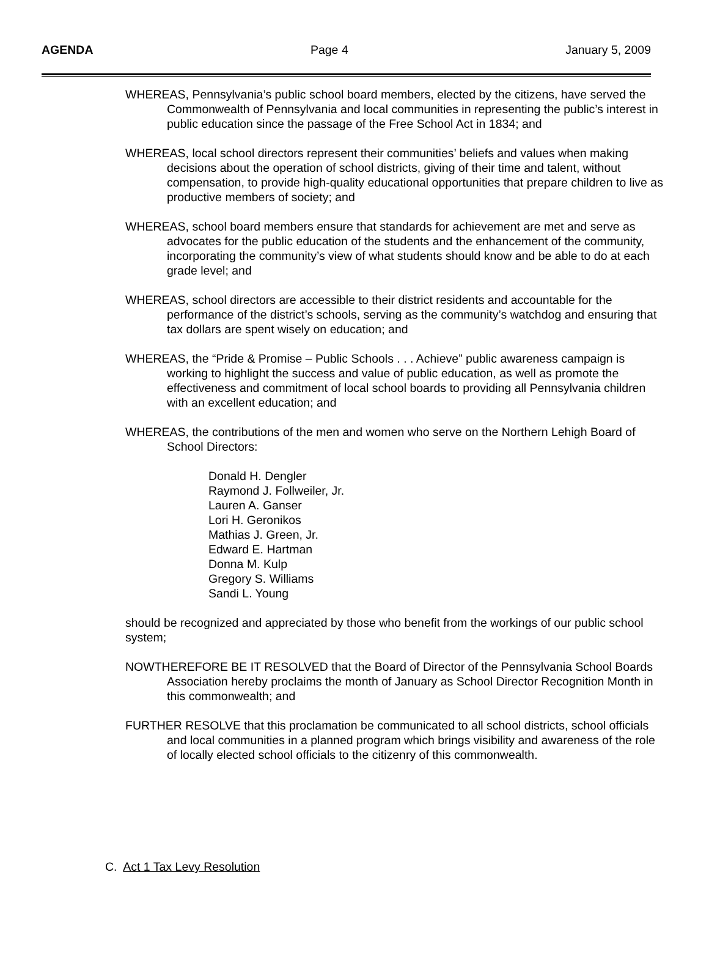AGENDA Page 4 January 5, 2009
WHEREAS, Pennsylvania’s public school board members, elected by the citizens, have served the Commonwealth of Pennsylvania and local communities in representing the public’s interest in public education since the passage of the Free School Act in 1834; and
WHEREAS, local school directors represent their communities’ beliefs and values when making decisions about the operation of school districts, giving of their time and talent, without compensation, to provide high-quality educational opportunities that prepare children to live as productive members of society; and
WHEREAS, school board members ensure that standards for achievement are met and serve as advocates for the public education of the students and the enhancement of the community, incorporating the community’s view of what students should know and be able to do at each grade level; and
WHEREAS, school directors are accessible to their district residents and accountable for the performance of the district’s schools, serving as the community’s watchdog and ensuring that tax dollars are spent wisely on education; and
WHEREAS, the “Pride & Promise – Public Schools . . . Achieve” public awareness campaign is working to highlight the success and value of public education, as well as promote the effectiveness and commitment of local school boards to providing all Pennsylvania children with an excellent education; and
WHEREAS, the contributions of the men and women who serve on the Northern Lehigh Board of School Directors:
Donald H. Dengler
Raymond J. Follweiler, Jr.
Lauren A. Ganser
Lori H. Geronikos
Mathias J. Green, Jr.
Edward E. Hartman
Donna M. Kulp
Gregory S. Williams
Sandi L. Young
should be recognized and appreciated by those who benefit from the workings of our public school system;
NOWTHEREFORE BE IT RESOLVED that the Board of Director of the Pennsylvania School Boards Association hereby proclaims the month of January as School Director Recognition Month in this commonwealth; and
FURTHER RESOLVE that this proclamation be communicated to all school districts, school officials and local communities in a planned program which brings visibility and awareness of the role of locally elected school officials to the citizenry of this commonwealth.
C. Act 1 Tax Levy Resolution